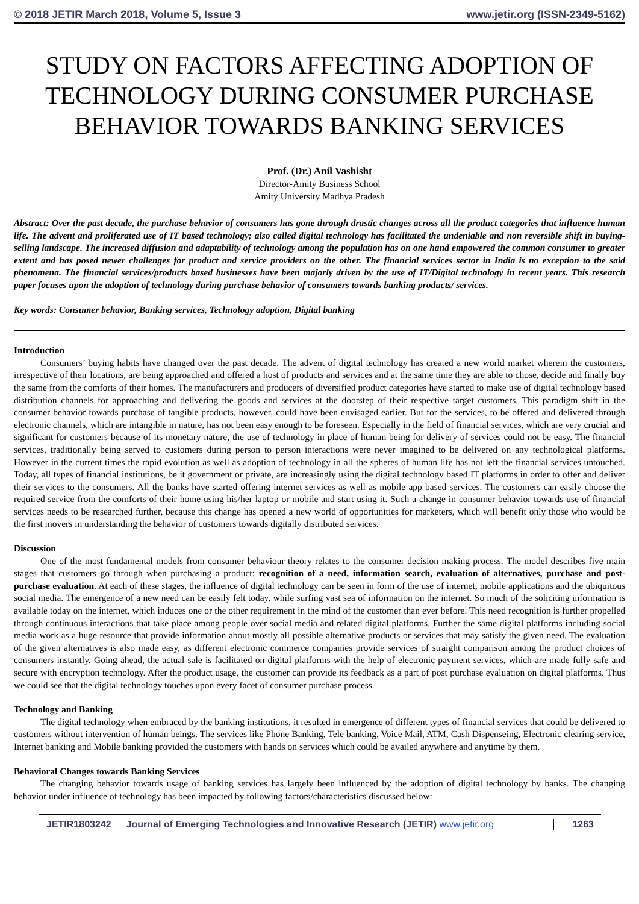© 2018 JETIR March 2018, Volume 5, Issue 3 www.jetir.org (ISSN-2349-5162)
STUDY ON FACTORS AFFECTING ADOPTION OF TECHNOLOGY DURING CONSUMER PURCHASE BEHAVIOR TOWARDS BANKING SERVICES
Prof. (Dr.) Anil Vashisht
Director-Amity Business School
Amity University Madhya Pradesh
Abstract: Over the past decade, the purchase behavior of consumers has gone through drastic changes across all the product categories that influence human life. The advent and proliferated use of IT based technology; also called digital technology has facilitated the undeniable and non reversible shift in buying-selling landscape. The increased diffusion and adaptability of technology among the population has on one hand empowered the common consumer to greater extent and has posed newer challenges for product and service providers on the other. The financial services sector in India is no exception to the said phenomena. The financial services/products based businesses have been majorly driven by the use of IT/Digital technology in recent years. This research paper focuses upon the adoption of technology during purchase behavior of consumers towards banking products/ services.
Key words: Consumer behavior, Banking services, Technology adoption, Digital banking
Introduction
Consumers’ buying habits have changed over the past decade. The advent of digital technology has created a new world market wherein the customers, irrespective of their locations, are being approached and offered a host of products and services and at the same time they are able to chose, decide and finally buy the same from the comforts of their homes. The manufacturers and producers of diversified product categories have started to make use of digital technology based distribution channels for approaching and delivering the goods and services at the doorstep of their respective target customers. This paradigm shift in the consumer behavior towards purchase of tangible products, however, could have been envisaged earlier. But for the services, to be offered and delivered through electronic channels, which are intangible in nature, has not been easy enough to be foreseen. Especially in the field of financial services, which are very crucial and significant for customers because of its monetary nature, the use of technology in place of human being for delivery of services could not be easy. The financial services, traditionally being served to customers during person to person interactions were never imagined to be delivered on any technological platforms. However in the current times the rapid evolution as well as adoption of technology in all the spheres of human life has not left the financial services untouched. Today, all types of financial institutions, be it government or private, are increasingly using the digital technology based IT platforms in order to offer and deliver their services to the consumers. All the banks have started offering internet services as well as mobile app based services. The customers can easily choose the required service from the comforts of their home using his/her laptop or mobile and start using it. Such a change in consumer behavior towards use of financial services needs to be researched further, because this change has opened a new world of opportunities for marketers, which will benefit only those who would be the first movers in understanding the behavior of customers towards digitally distributed services.
Discussion
One of the most fundamental models from consumer behaviour theory relates to the consumer decision making process. The model describes five main stages that customers go through when purchasing a product: recognition of a need, information search, evaluation of alternatives, purchase and post-purchase evaluation. At each of these stages, the influence of digital technology can be seen in form of the use of internet, mobile applications and the ubiquitous social media. The emergence of a new need can be easily felt today, while surfing vast sea of information on the internet. So much of the soliciting information is available today on the internet, which induces one or the other requirement in the mind of the customer than ever before. This need recognition is further propelled through continuous interactions that take place among people over social media and related digital platforms. Further the same digital platforms including social media work as a huge resource that provide information about mostly all possible alternative products or services that may satisfy the given need. The evaluation of the given alternatives is also made easy, as different electronic commerce companies provide services of straight comparison among the product choices of consumers instantly. Going ahead, the actual sale is facilitated on digital platforms with the help of electronic payment services, which are made fully safe and secure with encryption technology. After the product usage, the customer can provide its feedback as a part of post purchase evaluation on digital platforms. Thus we could see that the digital technology touches upon every facet of consumer purchase process.
Technology and Banking
The digital technology when embraced by the banking institutions, it resulted in emergence of different types of financial services that could be delivered to customers without intervention of human beings. The services like Phone Banking, Tele banking, Voice Mail, ATM, Cash Dispenseing, Electronic clearing service, Internet banking and Mobile banking provided the customers with hands on services which could be availed anywhere and anytime by them.
Behavioral Changes towards Banking Services
The changing behavior towards usage of banking services has largely been influenced by the adoption of digital technology by banks. The changing behavior under influence of technology has been impacted by following factors/characteristics discussed below:
JETIR1803242 Journal of Emerging Technologies and Innovative Research (JETIR) www.jetir.org
1263